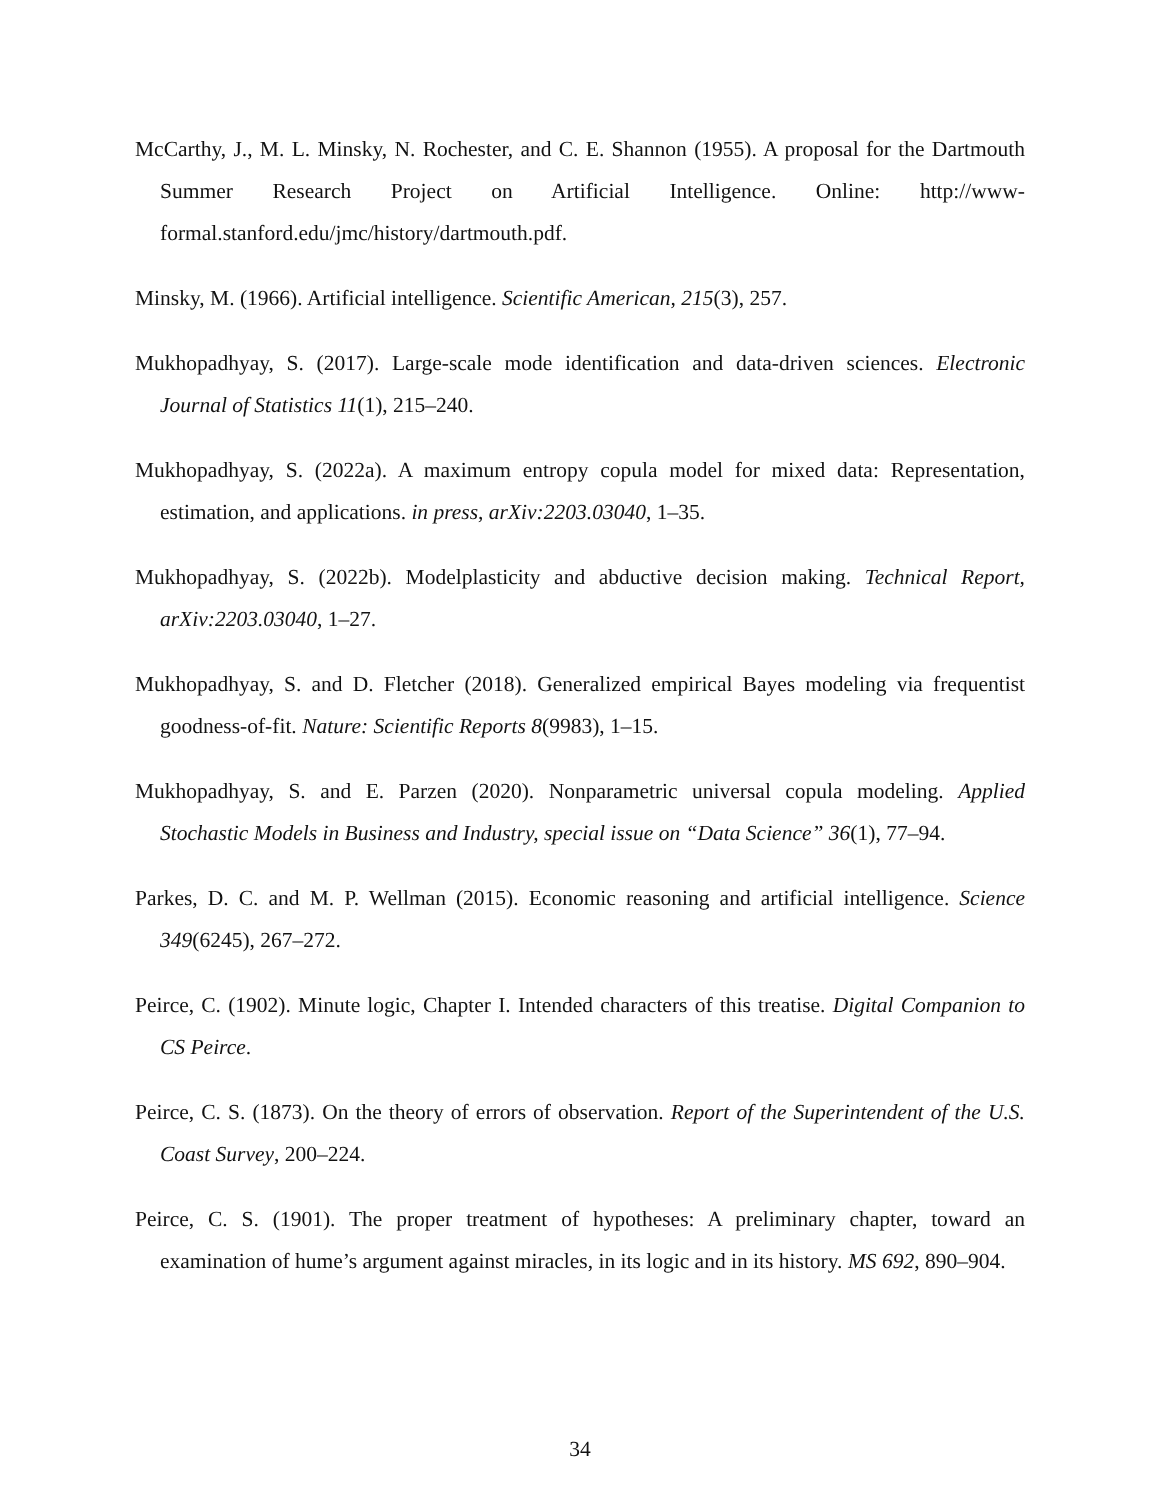McCarthy, J., M. L. Minsky, N. Rochester, and C. E. Shannon (1955). A proposal for the Dartmouth Summer Research Project on Artificial Intelligence. Online: http://www-formal.stanford.edu/jmc/history/dartmouth.pdf.
Minsky, M. (1966). Artificial intelligence. Scientific American, 215(3), 257.
Mukhopadhyay, S. (2017). Large-scale mode identification and data-driven sciences. Electronic Journal of Statistics 11(1), 215–240.
Mukhopadhyay, S. (2022a). A maximum entropy copula model for mixed data: Representation, estimation, and applications. in press, arXiv:2203.03040, 1–35.
Mukhopadhyay, S. (2022b). Modelplasticity and abductive decision making. Technical Report, arXiv:2203.03040, 1–27.
Mukhopadhyay, S. and D. Fletcher (2018). Generalized empirical Bayes modeling via frequentist goodness-of-fit. Nature: Scientific Reports 8(9983), 1–15.
Mukhopadhyay, S. and E. Parzen (2020). Nonparametric universal copula modeling. Applied Stochastic Models in Business and Industry, special issue on “Data Science” 36(1), 77–94.
Parkes, D. C. and M. P. Wellman (2015). Economic reasoning and artificial intelligence. Science 349(6245), 267–272.
Peirce, C. (1902). Minute logic, Chapter I. Intended characters of this treatise. Digital Companion to CS Peirce.
Peirce, C. S. (1873). On the theory of errors of observation. Report of the Superintendent of the U.S. Coast Survey, 200–224.
Peirce, C. S. (1901). The proper treatment of hypotheses: A preliminary chapter, toward an examination of hume’s argument against miracles, in its logic and in its history. MS 692, 890–904.
34